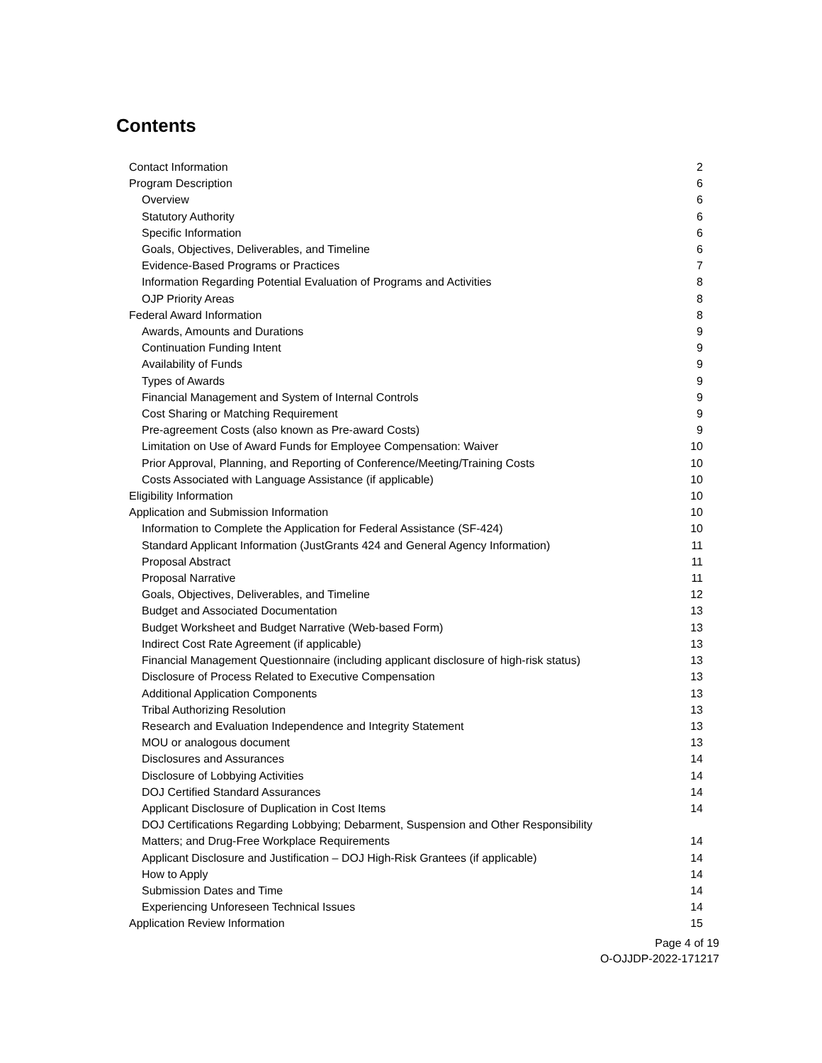Contents
Contact Information 2
Program Description 6
Overview 6
Statutory Authority 6
Specific Information 6
Goals, Objectives, Deliverables, and Timeline 6
Evidence-Based Programs or Practices 7
Information Regarding Potential Evaluation of Programs and Activities 8
OJP Priority Areas 8
Federal Award Information 8
Awards, Amounts and Durations 9
Continuation Funding Intent 9
Availability of Funds 9
Types of Awards 9
Financial Management and System of Internal Controls 9
Cost Sharing or Matching Requirement 9
Pre-agreement Costs (also known as Pre-award Costs) 9
Limitation on Use of Award Funds for Employee Compensation: Waiver 10
Prior Approval, Planning, and Reporting of Conference/Meeting/Training Costs 10
Costs Associated with Language Assistance (if applicable) 10
Eligibility Information 10
Application and Submission Information 10
Information to Complete the Application for Federal Assistance (SF-424) 10
Standard Applicant Information (JustGrants 424 and General Agency Information) 11
Proposal Abstract 11
Proposal Narrative 11
Goals, Objectives, Deliverables, and Timeline 12
Budget and Associated Documentation 13
Budget Worksheet and Budget Narrative (Web-based Form) 13
Indirect Cost Rate Agreement (if applicable) 13
Financial Management Questionnaire (including applicant disclosure of high-risk status) 13
Disclosure of Process Related to Executive Compensation 13
Additional Application Components 13
Tribal Authorizing Resolution 13
Research and Evaluation Independence and Integrity Statement 13
MOU or analogous document 13
Disclosures and Assurances 14
Disclosure of Lobbying Activities 14
DOJ Certified Standard Assurances 14
Applicant Disclosure of Duplication in Cost Items 14
DOJ Certifications Regarding Lobbying; Debarment, Suspension and Other Responsibility
Matters; and Drug-Free Workplace Requirements 14
Applicant Disclosure and Justification – DOJ High-Risk Grantees (if applicable) 14
How to Apply 14
Submission Dates and Time 14
Experiencing Unforeseen Technical Issues 14
Application Review Information 15
Page 4 of 19
O-OJJDP-2022-171217